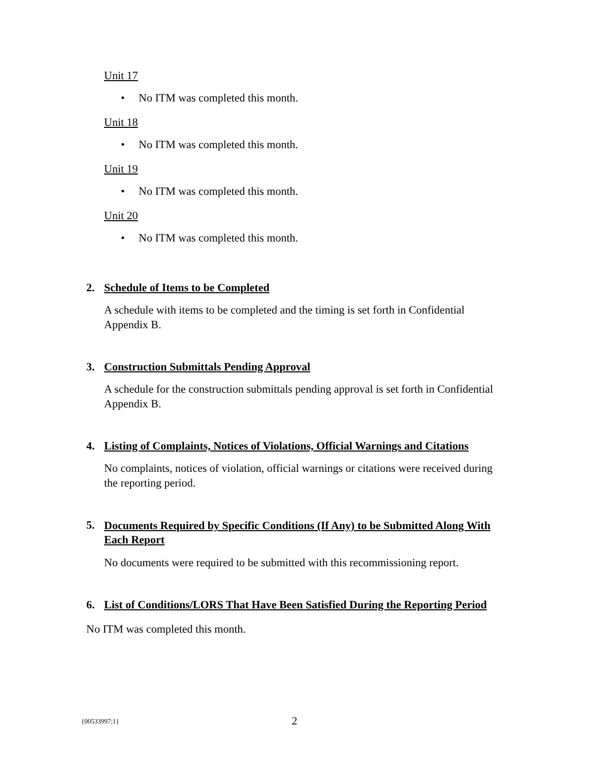Unit 17
• No ITM was completed this month.
Unit 18
• No ITM was completed this month.
Unit 19
• No ITM was completed this month.
Unit 20
• No ITM was completed this month.
2. Schedule of Items to be Completed
A schedule with items to be completed and the timing is set forth in Confidential Appendix B.
3. Construction Submittals Pending Approval
A schedule for the construction submittals pending approval is set forth in Confidential Appendix B.
4. Listing of Complaints, Notices of Violations, Official Warnings and Citations
No complaints, notices of violation, official warnings or citations were received during the reporting period.
5. Documents Required by Specific Conditions (If Any) to be Submitted Along With Each Report
No documents were required to be submitted with this recommissioning report.
6. List of Conditions/LORS That Have Been Satisfied During the Reporting Period
No ITM was completed this month.
{00533997;1}
2